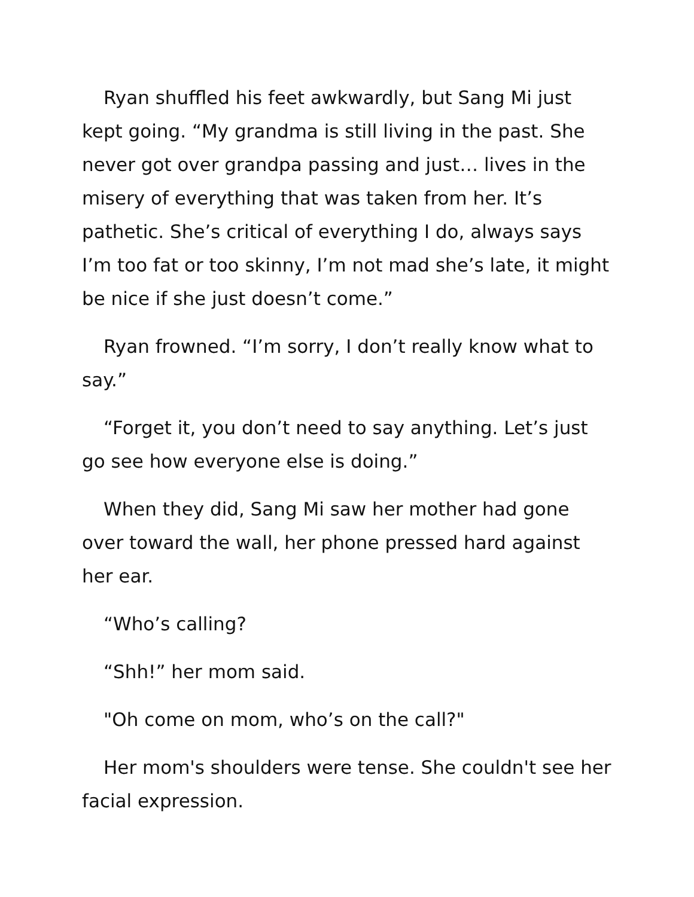Ryan shuffled his feet awkwardly, but Sang Mi just kept going. “My grandma is still living in the past. She never got over grandpa passing and just… lives in the misery of everything that was taken from her. It’s pathetic. She’s critical of everything I do, always says I’m too fat or too skinny, I’m not mad she’s late, it might be nice if she just doesn’t come.”
Ryan frowned. “I’m sorry, I don’t really know what to say.”
“Forget it, you don’t need to say anything. Let’s just go see how everyone else is doing.”
When they did, Sang Mi saw her mother had gone over toward the wall, her phone pressed hard against her ear.
“Who’s calling?
“Shh!” her mom said.
"Oh come on mom, who’s on the call?"
Her mom's shoulders were tense. She couldn't see her facial expression.